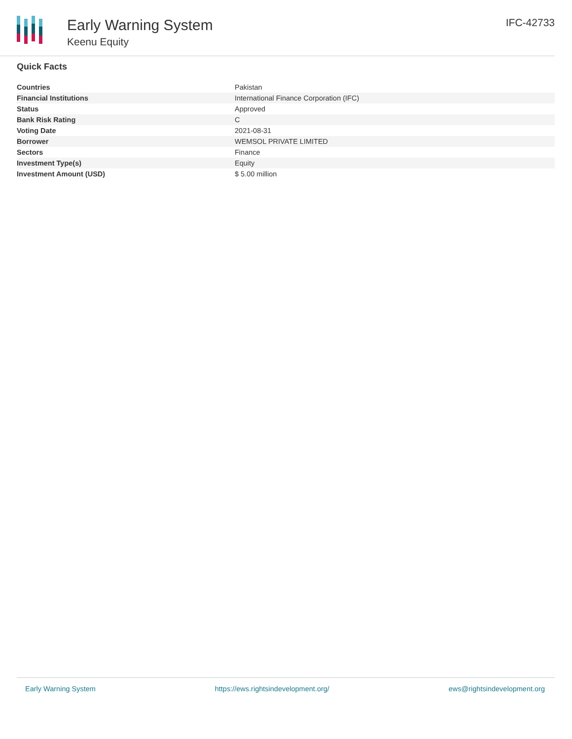Early Warning System
Keenu Equity
IFC-42733
Quick Facts
| Countries | Pakistan |
| Financial Institutions | International Finance Corporation (IFC) |
| Status | Approved |
| Bank Risk Rating | C |
| Voting Date | 2021-08-31 |
| Borrower | WEMSOL PRIVATE LIMITED |
| Sectors | Finance |
| Investment Type(s) | Equity |
| Investment Amount (USD) | $ 5.00 million |
Early Warning System https://ews.rightsindevelopment.org/ ews@rightsindevelopment.org